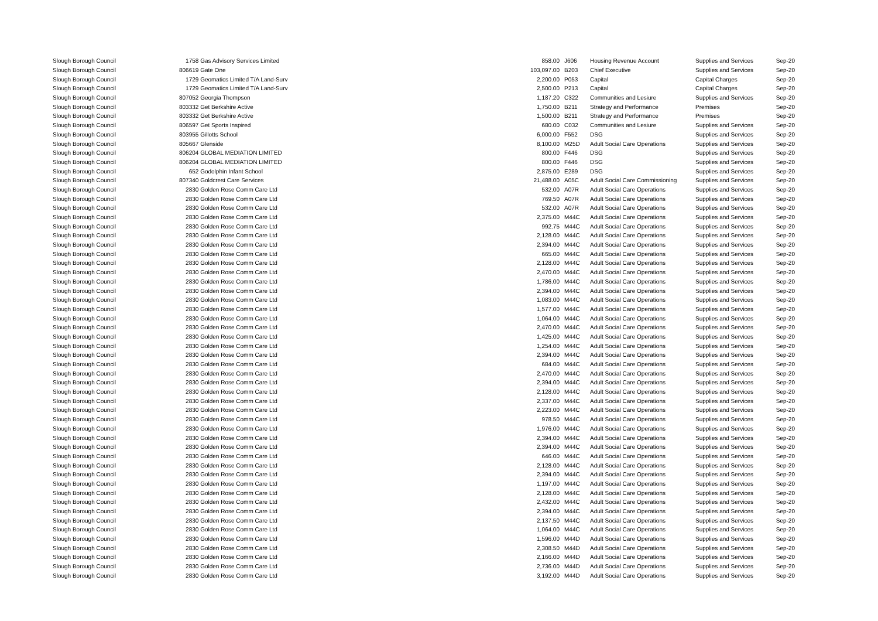| Slough Borough Council | 1758 Gas Advisory Services Limited | 858.00 | | J606 | Housing Revenue Account | Supplies and Services | Sep-20 |
| Slough Borough Council | 806619 Gate One | 103,097.00 | | B203 | Chief Executive | Supplies and Services | Sep-20 |
| Slough Borough Council | 1729 Geomatics Limited T/A Land-Surv | 2,200.00 | | P053 | Capital | Capital Charges | Sep-20 |
| Slough Borough Council | 1729 Geomatics Limited T/A Land-Surv | 2,500.00 | | P213 | Capital | Capital Charges | Sep-20 |
| Slough Borough Council | 807052 Georgia Thompson | 1,187.20 | | C322 | Communities and Lesiure | Supplies and Services | Sep-20 |
| Slough Borough Council | 803332 Get Berkshire Active | 1,750.00 | | B211 | Strategy and Performance | Premises | Sep-20 |
| Slough Borough Council | 803332 Get Berkshire Active | 1,500.00 | | B211 | Strategy and Performance | Premises | Sep-20 |
| Slough Borough Council | 806597 Get Sports Inspired | 680.00 | | C032 | Communities and Lesiure | Supplies and Services | Sep-20 |
| Slough Borough Council | 803955 Gillotts School | 6,000.00 | | F552 | DSG | Supplies and Services | Sep-20 |
| Slough Borough Council | 805667 Glenside | 8,100.00 | | M25D | Adult Social Care Operations | Supplies and Services | Sep-20 |
| Slough Borough Council | 806204 GLOBAL MEDIATION LIMITED | 800.00 | | F446 | DSG | Supplies and Services | Sep-20 |
| Slough Borough Council | 806204 GLOBAL MEDIATION LIMITED | 800.00 | | F446 | DSG | Supplies and Services | Sep-20 |
| Slough Borough Council | 652 Godolphin Infant School | 2,875.00 | | E289 | DSG | Supplies and Services | Sep-20 |
| Slough Borough Council | 807340 Goldcrest Care Services | 21,488.00 | | A05C | Adult Social Care Commissioning | Supplies and Services | Sep-20 |
| Slough Borough Council | 2830 Golden Rose Comm Care Ltd | 532.00 | | A07R | Adult Social Care Operations | Supplies and Services | Sep-20 |
| Slough Borough Council | 2830 Golden Rose Comm Care Ltd | 769.50 | | A07R | Adult Social Care Operations | Supplies and Services | Sep-20 |
| Slough Borough Council | 2830 Golden Rose Comm Care Ltd | 532.00 | | A07R | Adult Social Care Operations | Supplies and Services | Sep-20 |
| Slough Borough Council | 2830 Golden Rose Comm Care Ltd | 2,375.00 | | M44C | Adult Social Care Operations | Supplies and Services | Sep-20 |
| Slough Borough Council | 2830 Golden Rose Comm Care Ltd | 992.75 | | M44C | Adult Social Care Operations | Supplies and Services | Sep-20 |
| Slough Borough Council | 2830 Golden Rose Comm Care Ltd | 2,128.00 | | M44C | Adult Social Care Operations | Supplies and Services | Sep-20 |
| Slough Borough Council | 2830 Golden Rose Comm Care Ltd | 2,394.00 | | M44C | Adult Social Care Operations | Supplies and Services | Sep-20 |
| Slough Borough Council | 2830 Golden Rose Comm Care Ltd | 665.00 | | M44C | Adult Social Care Operations | Supplies and Services | Sep-20 |
| Slough Borough Council | 2830 Golden Rose Comm Care Ltd | 2,128.00 | | M44C | Adult Social Care Operations | Supplies and Services | Sep-20 |
| Slough Borough Council | 2830 Golden Rose Comm Care Ltd | 2,470.00 | | M44C | Adult Social Care Operations | Supplies and Services | Sep-20 |
| Slough Borough Council | 2830 Golden Rose Comm Care Ltd | 1,786.00 | | M44C | Adult Social Care Operations | Supplies and Services | Sep-20 |
| Slough Borough Council | 2830 Golden Rose Comm Care Ltd | 2,394.00 | | M44C | Adult Social Care Operations | Supplies and Services | Sep-20 |
| Slough Borough Council | 2830 Golden Rose Comm Care Ltd | 1,083.00 | | M44C | Adult Social Care Operations | Supplies and Services | Sep-20 |
| Slough Borough Council | 2830 Golden Rose Comm Care Ltd | 1,577.00 | | M44C | Adult Social Care Operations | Supplies and Services | Sep-20 |
| Slough Borough Council | 2830 Golden Rose Comm Care Ltd | 1,064.00 | | M44C | Adult Social Care Operations | Supplies and Services | Sep-20 |
| Slough Borough Council | 2830 Golden Rose Comm Care Ltd | 2,470.00 | | M44C | Adult Social Care Operations | Supplies and Services | Sep-20 |
| Slough Borough Council | 2830 Golden Rose Comm Care Ltd | 1,425.00 | | M44C | Adult Social Care Operations | Supplies and Services | Sep-20 |
| Slough Borough Council | 2830 Golden Rose Comm Care Ltd | 1,254.00 | | M44C | Adult Social Care Operations | Supplies and Services | Sep-20 |
| Slough Borough Council | 2830 Golden Rose Comm Care Ltd | 2,394.00 | | M44C | Adult Social Care Operations | Supplies and Services | Sep-20 |
| Slough Borough Council | 2830 Golden Rose Comm Care Ltd | 684.00 | | M44C | Adult Social Care Operations | Supplies and Services | Sep-20 |
| Slough Borough Council | 2830 Golden Rose Comm Care Ltd | 2,470.00 | | M44C | Adult Social Care Operations | Supplies and Services | Sep-20 |
| Slough Borough Council | 2830 Golden Rose Comm Care Ltd | 2,394.00 | | M44C | Adult Social Care Operations | Supplies and Services | Sep-20 |
| Slough Borough Council | 2830 Golden Rose Comm Care Ltd | 2,128.00 | | M44C | Adult Social Care Operations | Supplies and Services | Sep-20 |
| Slough Borough Council | 2830 Golden Rose Comm Care Ltd | 2,337.00 | | M44C | Adult Social Care Operations | Supplies and Services | Sep-20 |
| Slough Borough Council | 2830 Golden Rose Comm Care Ltd | 2,223.00 | | M44C | Adult Social Care Operations | Supplies and Services | Sep-20 |
| Slough Borough Council | 2830 Golden Rose Comm Care Ltd | 978.50 | | M44C | Adult Social Care Operations | Supplies and Services | Sep-20 |
| Slough Borough Council | 2830 Golden Rose Comm Care Ltd | 1,976.00 | | M44C | Adult Social Care Operations | Supplies and Services | Sep-20 |
| Slough Borough Council | 2830 Golden Rose Comm Care Ltd | 2,394.00 | | M44C | Adult Social Care Operations | Supplies and Services | Sep-20 |
| Slough Borough Council | 2830 Golden Rose Comm Care Ltd | 2,394.00 | | M44C | Adult Social Care Operations | Supplies and Services | Sep-20 |
| Slough Borough Council | 2830 Golden Rose Comm Care Ltd | 646.00 | | M44C | Adult Social Care Operations | Supplies and Services | Sep-20 |
| Slough Borough Council | 2830 Golden Rose Comm Care Ltd | 2,128.00 | | M44C | Adult Social Care Operations | Supplies and Services | Sep-20 |
| Slough Borough Council | 2830 Golden Rose Comm Care Ltd | 2,394.00 | | M44C | Adult Social Care Operations | Supplies and Services | Sep-20 |
| Slough Borough Council | 2830 Golden Rose Comm Care Ltd | 1,197.00 | | M44C | Adult Social Care Operations | Supplies and Services | Sep-20 |
| Slough Borough Council | 2830 Golden Rose Comm Care Ltd | 2,128.00 | | M44C | Adult Social Care Operations | Supplies and Services | Sep-20 |
| Slough Borough Council | 2830 Golden Rose Comm Care Ltd | 2,432.00 | | M44C | Adult Social Care Operations | Supplies and Services | Sep-20 |
| Slough Borough Council | 2830 Golden Rose Comm Care Ltd | 2,394.00 | | M44C | Adult Social Care Operations | Supplies and Services | Sep-20 |
| Slough Borough Council | 2830 Golden Rose Comm Care Ltd | 2,137.50 | | M44C | Adult Social Care Operations | Supplies and Services | Sep-20 |
| Slough Borough Council | 2830 Golden Rose Comm Care Ltd | 1,064.00 | | M44C | Adult Social Care Operations | Supplies and Services | Sep-20 |
| Slough Borough Council | 2830 Golden Rose Comm Care Ltd | 1,596.00 | | M44D | Adult Social Care Operations | Supplies and Services | Sep-20 |
| Slough Borough Council | 2830 Golden Rose Comm Care Ltd | 2,308.50 | | M44D | Adult Social Care Operations | Supplies and Services | Sep-20 |
| Slough Borough Council | 2830 Golden Rose Comm Care Ltd | 2,166.00 | | M44D | Adult Social Care Operations | Supplies and Services | Sep-20 |
| Slough Borough Council | 2830 Golden Rose Comm Care Ltd | 2,736.00 | | M44D | Adult Social Care Operations | Supplies and Services | Sep-20 |
| Slough Borough Council | 2830 Golden Rose Comm Care Ltd | 3,192.00 | | M44D | Adult Social Care Operations | Supplies and Services | Sep-20 |